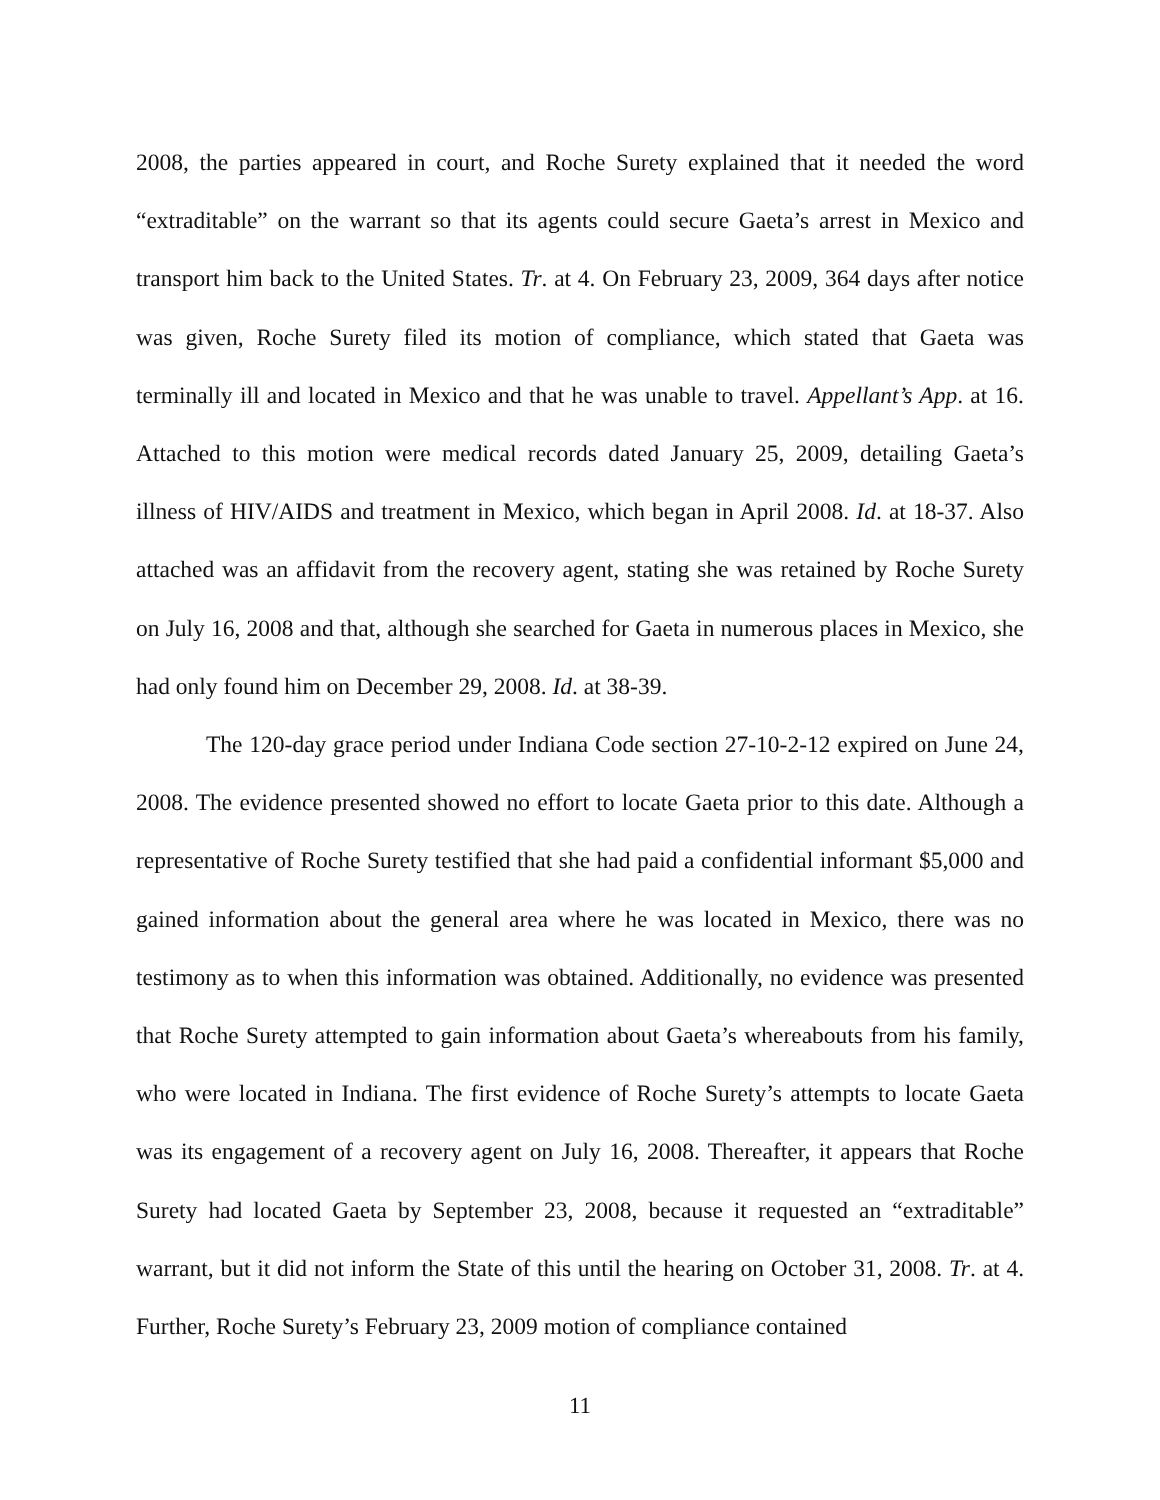2008, the parties appeared in court, and Roche Surety explained that it needed the word “extraditable” on the warrant so that its agents could secure Gaeta’s arrest in Mexico and transport him back to the United States. Tr. at 4. On February 23, 2009, 364 days after notice was given, Roche Surety filed its motion of compliance, which stated that Gaeta was terminally ill and located in Mexico and that he was unable to travel. Appellant’s App. at 16. Attached to this motion were medical records dated January 25, 2009, detailing Gaeta’s illness of HIV/AIDS and treatment in Mexico, which began in April 2008. Id. at 18-37. Also attached was an affidavit from the recovery agent, stating she was retained by Roche Surety on July 16, 2008 and that, although she searched for Gaeta in numerous places in Mexico, she had only found him on December 29, 2008. Id. at 38-39.
The 120-day grace period under Indiana Code section 27-10-2-12 expired on June 24, 2008. The evidence presented showed no effort to locate Gaeta prior to this date. Although a representative of Roche Surety testified that she had paid a confidential informant $5,000 and gained information about the general area where he was located in Mexico, there was no testimony as to when this information was obtained. Additionally, no evidence was presented that Roche Surety attempted to gain information about Gaeta’s whereabouts from his family, who were located in Indiana. The first evidence of Roche Surety’s attempts to locate Gaeta was its engagement of a recovery agent on July 16, 2008. Thereafter, it appears that Roche Surety had located Gaeta by September 23, 2008, because it requested an “extraditable” warrant, but it did not inform the State of this until the hearing on October 31, 2008. Tr. at 4. Further, Roche Surety’s February 23, 2009 motion of compliance contained
11